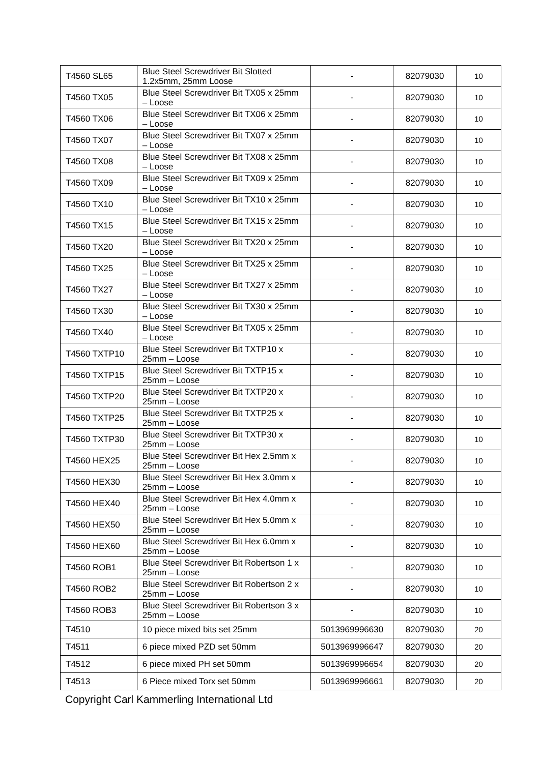| T4560 SL65 | Blue Steel Screwdriver Bit Slotted 1.2x5mm, 25mm Loose | - | 82079030 | 10 |
| T4560 TX05 | Blue Steel Screwdriver Bit TX05 x 25mm – Loose | - | 82079030 | 10 |
| T4560 TX06 | Blue Steel Screwdriver Bit TX06 x 25mm – Loose | - | 82079030 | 10 |
| T4560 TX07 | Blue Steel Screwdriver Bit TX07 x 25mm – Loose | - | 82079030 | 10 |
| T4560 TX08 | Blue Steel Screwdriver Bit TX08 x 25mm – Loose | - | 82079030 | 10 |
| T4560 TX09 | Blue Steel Screwdriver Bit TX09 x 25mm – Loose | - | 82079030 | 10 |
| T4560 TX10 | Blue Steel Screwdriver Bit TX10 x 25mm – Loose | - | 82079030 | 10 |
| T4560 TX15 | Blue Steel Screwdriver Bit TX15 x 25mm – Loose | - | 82079030 | 10 |
| T4560 TX20 | Blue Steel Screwdriver Bit TX20 x 25mm – Loose | - | 82079030 | 10 |
| T4560 TX25 | Blue Steel Screwdriver Bit TX25 x 25mm – Loose | - | 82079030 | 10 |
| T4560 TX27 | Blue Steel Screwdriver Bit TX27 x 25mm – Loose | - | 82079030 | 10 |
| T4560 TX30 | Blue Steel Screwdriver Bit TX30 x 25mm – Loose | - | 82079030 | 10 |
| T4560 TX40 | Blue Steel Screwdriver Bit TX05 x 25mm – Loose | - | 82079030 | 10 |
| T4560 TXTP10 | Blue Steel Screwdriver Bit TXTP10 x 25mm – Loose | - | 82079030 | 10 |
| T4560 TXTP15 | Blue Steel Screwdriver Bit TXTP15 x 25mm – Loose | - | 82079030 | 10 |
| T4560 TXTP20 | Blue Steel Screwdriver Bit TXTP20 x 25mm – Loose | - | 82079030 | 10 |
| T4560 TXTP25 | Blue Steel Screwdriver Bit TXTP25 x 25mm – Loose | - | 82079030 | 10 |
| T4560 TXTP30 | Blue Steel Screwdriver Bit TXTP30 x 25mm – Loose | - | 82079030 | 10 |
| T4560 HEX25 | Blue Steel Screwdriver Bit Hex 2.5mm x 25mm – Loose | - | 82079030 | 10 |
| T4560 HEX30 | Blue Steel Screwdriver Bit Hex 3.0mm x 25mm – Loose | - | 82079030 | 10 |
| T4560 HEX40 | Blue Steel Screwdriver Bit Hex 4.0mm x 25mm – Loose | - | 82079030 | 10 |
| T4560 HEX50 | Blue Steel Screwdriver Bit Hex 5.0mm x 25mm – Loose | - | 82079030 | 10 |
| T4560 HEX60 | Blue Steel Screwdriver Bit Hex 6.0mm x 25mm – Loose | - | 82079030 | 10 |
| T4560 ROB1 | Blue Steel Screwdriver Bit Robertson 1 x 25mm – Loose | - | 82079030 | 10 |
| T4560 ROB2 | Blue Steel Screwdriver Bit Robertson 2 x 25mm – Loose | - | 82079030 | 10 |
| T4560 ROB3 | Blue Steel Screwdriver Bit Robertson 3 x 25mm – Loose | - | 82079030 | 10 |
| T4510 | 10 piece mixed bits set 25mm | 5013969996630 | 82079030 | 20 |
| T4511 | 6 piece mixed PZD set 50mm | 5013969996647 | 82079030 | 20 |
| T4512 | 6 piece mixed PH set 50mm | 5013969996654 | 82079030 | 20 |
| T4513 | 6 Piece mixed Torx set 50mm | 5013969996661 | 82079030 | 20 |
Copyright Carl Kammerling International Ltd